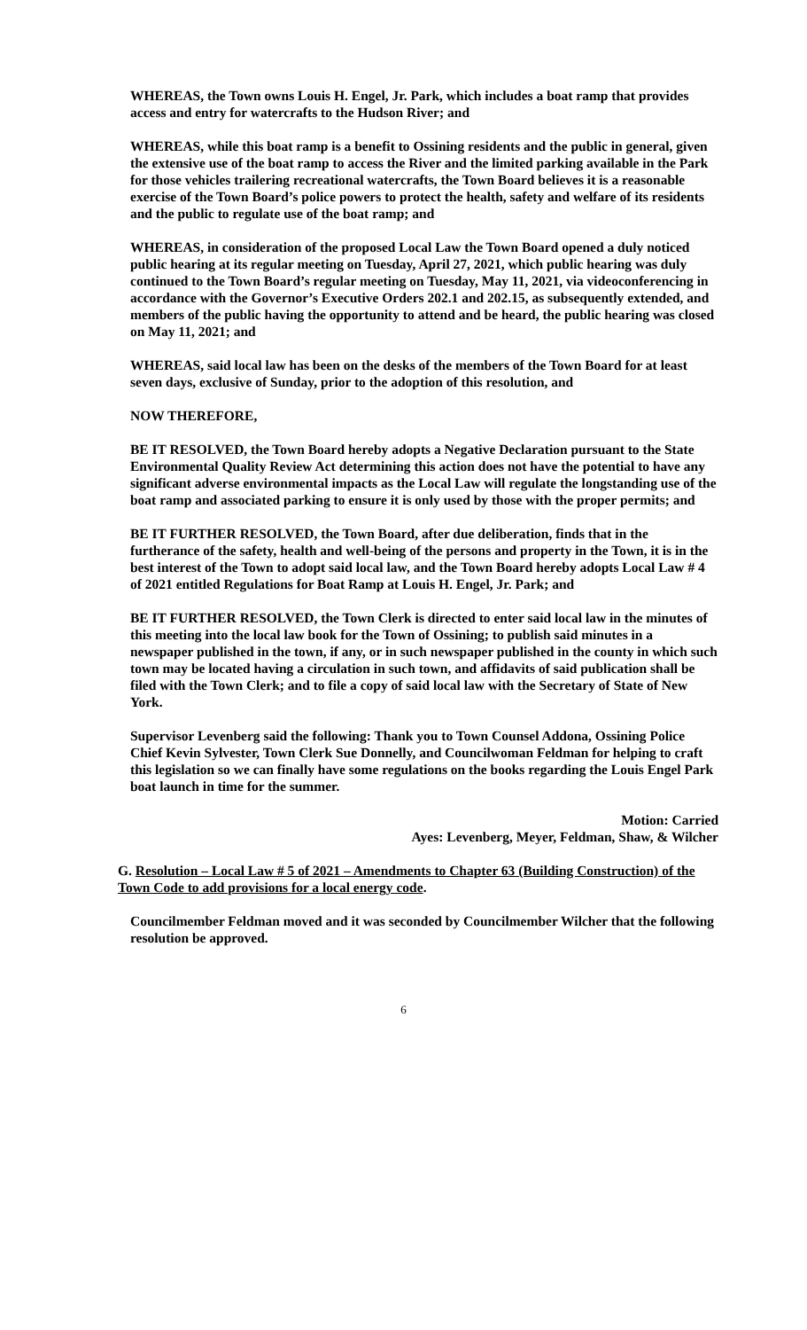WHEREAS, the Town owns Louis H. Engel, Jr. Park, which includes a boat ramp that provides access and entry for watercrafts to the Hudson River; and
WHEREAS, while this boat ramp is a benefit to Ossining residents and the public in general, given the extensive use of the boat ramp to access the River and the limited parking available in the Park for those vehicles trailering recreational watercrafts, the Town Board believes it is a reasonable exercise of the Town Board’s police powers to protect the health, safety and welfare of its residents and the public to regulate use of the boat ramp; and
WHEREAS, in consideration of the proposed Local Law the Town Board opened a duly noticed public hearing at its regular meeting on Tuesday, April 27, 2021, which public hearing was duly continued to the Town Board’s regular meeting on Tuesday, May 11, 2021, via videoconferencing in accordance with the Governor’s Executive Orders 202.1 and 202.15, as subsequently extended, and members of the public having the opportunity to attend and be heard, the public hearing was closed on May 11, 2021; and
WHEREAS, said local law has been on the desks of the members of the Town Board for at least seven days, exclusive of Sunday, prior to the adoption of this resolution, and
NOW THEREFORE,
BE IT RESOLVED, the Town Board hereby adopts a Negative Declaration pursuant to the State Environmental Quality Review Act determining this action does not have the potential to have any significant adverse environmental impacts as the Local Law will regulate the longstanding use of the boat ramp and associated parking to ensure it is only used by those with the proper permits; and
BE IT FURTHER RESOLVED, the Town Board, after due deliberation, finds that in the furtherance of the safety, health and well-being of the persons and property in the Town, it is in the best interest of the Town to adopt said local law, and the Town Board hereby adopts Local Law # 4 of 2021 entitled Regulations for Boat Ramp at Louis H. Engel, Jr. Park; and
BE IT FURTHER RESOLVED, the Town Clerk is directed to enter said local law in the minutes of this meeting into the local law book for the Town of Ossining; to publish said minutes in a newspaper published in the town, if any, or in such newspaper published in the county in which such town may be located having a circulation in such town, and affidavits of said publication shall be filed with the Town Clerk; and to file a copy of said local law with the Secretary of State of New York.
Supervisor Levenberg said the following: Thank you to Town Counsel Addona, Ossining Police Chief Kevin Sylvester, Town Clerk Sue Donnelly, and Councilwoman Feldman for helping to craft this legislation so we can finally have some regulations on the books regarding the Louis Engel Park boat launch in time for the summer.
Motion: Carried
Ayes: Levenberg, Meyer, Feldman, Shaw, & Wilcher
G. Resolution – Local Law # 5 of 2021 – Amendments to Chapter 63 (Building Construction) of the Town Code to add provisions for a local energy code.
Councilmember Feldman moved and it was seconded by Councilmember Wilcher that the following resolution be approved.
6